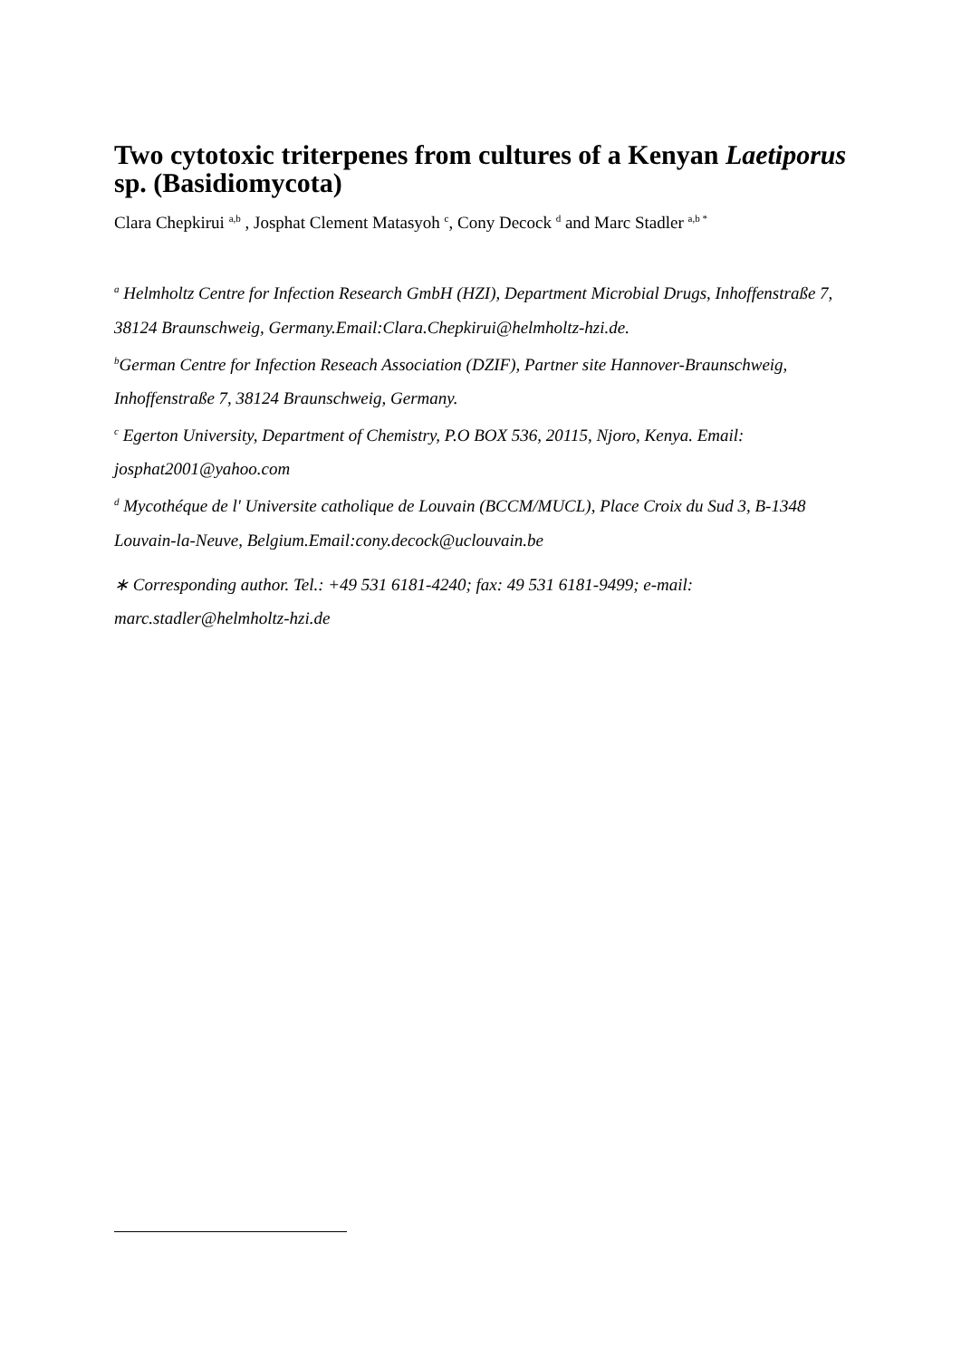Two cytotoxic triterpenes from cultures of a Kenyan Laetiporus sp. (Basidiomycota)
Clara Chepkirui <sup>a,b</sup> , Josphat Clement Matasyoh <sup>c</sup>, Cony Decock <sup>d</sup> and Marc Stadler <sup>a,b *</sup>
<sup>a</sup> Helmholtz Centre for Infection Research GmbH (HZI), Department Microbial Drugs, Inhoffenstraße 7, 38124 Braunschweig, Germany.Email:Clara.Chepkirui@helmholtz-hzi.de.
<sup>b</sup> German Centre for Infection Reseach Association (DZIF), Partner site Hannover-Braunschweig, Inhoffenstraße 7, 38124 Braunschweig, Germany.
<sup>c</sup> Egerton University, Department of Chemistry, P.O BOX 536, 20115, Njoro, Kenya. Email: josphat2001@yahoo.com
<sup>d</sup> Mycothéque de l' Universite catholique de Louvain (BCCM/MUCL), Place Croix du Sud 3, B-1348 Louvain-la-Neuve, Belgium.Email:cony.decock@uclouvain.be
∗ Corresponding author. Tel.: +49 531 6181-4240; fax: 49 531 6181-9499; e-mail: marc.stadler@helmholtz-hzi.de